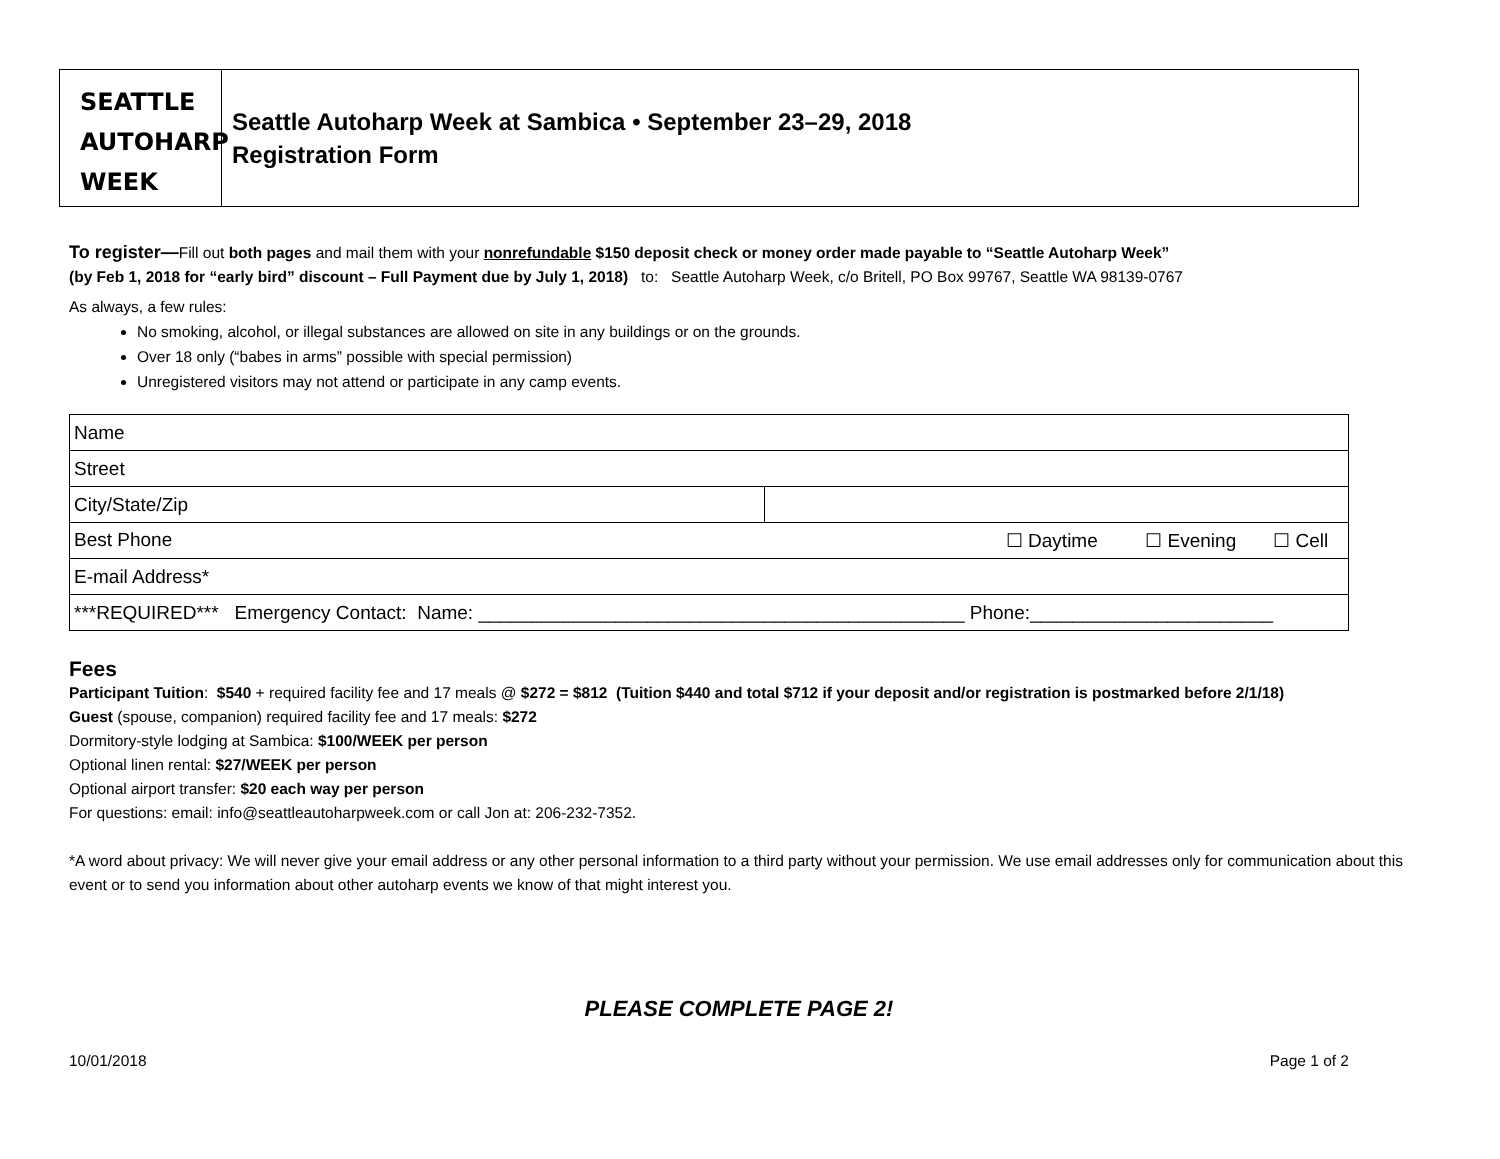SEATTLE
AUTOHARP
WEEK
Seattle Autoharp Week at Sambica • September 23–29, 2018
Registration Form
To register—Fill out both pages and mail them with your nonrefundable $150 deposit check or money order made payable to “Seattle Autoharp Week”
(by Feb 1, 2018 for “early bird” discount – Full Payment due by July 1, 2018) to: Seattle Autoharp Week, c/o Britell, PO Box 99767, Seattle WA 98139-0767
As always, a few rules:
No smoking, alcohol, or illegal substances are allowed on site in any buildings or on the grounds.
Over 18 only (“babes in arms” possible with special permission)
Unregistered visitors may not attend or participate in any camp events.
| Name | |
| Street | |
| City/State/Zip | |
| Best Phone ☐ Daytime ☐ Evening ☐ Cell | |
| E-mail Address* | |
| ***REQUIRED*** Emergency Contact: Name: ______________________________________________ Phone:_______________________ | |
Fees
Participant Tuition: $540 + required facility fee and 17 meals @ $272 = $812 (Tuition $440 and total $712 if your deposit and/or registration is postmarked before 2/1/18)
Guest (spouse, companion) required facility fee and 17 meals: $272
Dormitory-style lodging at Sambica: $100/WEEK per person
Optional linen rental: $27/WEEK per person
Optional airport transfer: $20 each way per person
For questions: email: info@seattleautoharpweek.com or call Jon at: 206-232-7352.
*A word about privacy: We will never give your email address or any other personal information to a third party without your permission. We use email addresses only for communication about this event or to send you information about other autoharp events we know of that might interest you.
PLEASE COMPLETE PAGE 2!
10/01/2018 Page 1 of 2